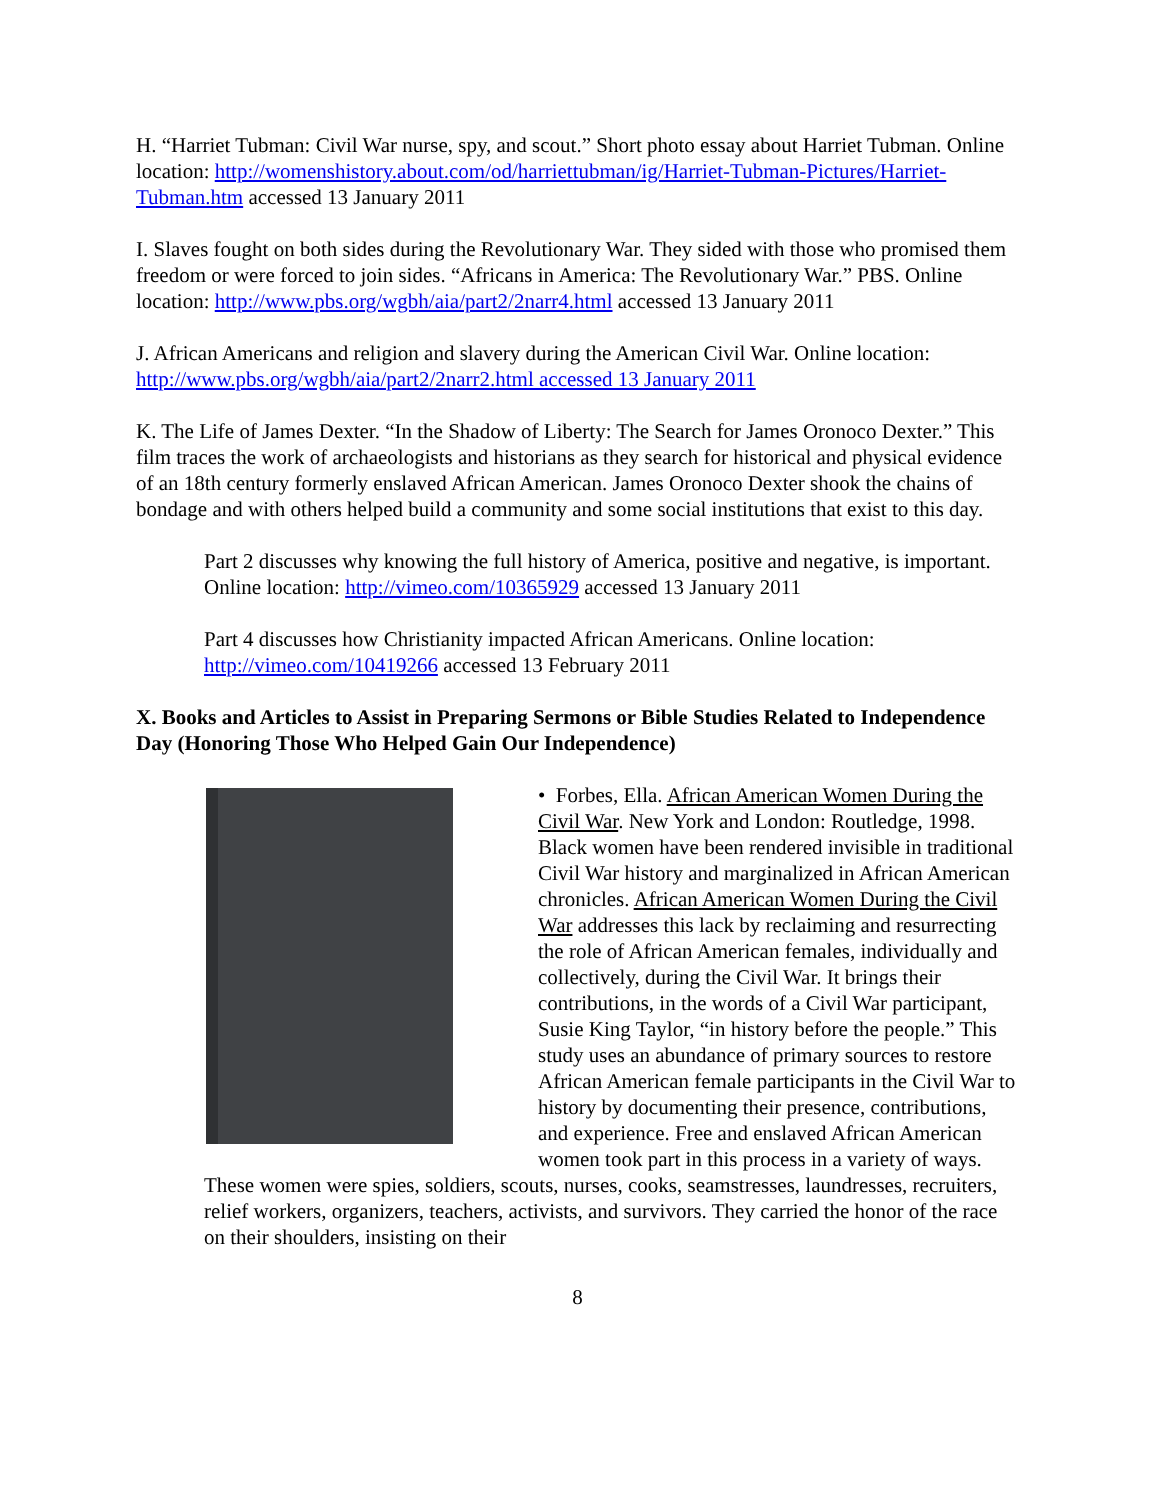H. “Harriet Tubman: Civil War nurse, spy, and scout.” Short photo essay about Harriet Tubman. Online location: http://womenshistory.about.com/od/harriettubman/ig/Harriet-Tubman-Pictures/Harriet-Tubman.htm accessed 13 January 2011
I. Slaves fought on both sides during the Revolutionary War. They sided with those who promised them freedom or were forced to join sides. “Africans in America: The Revolutionary War.” PBS. Online location: http://www.pbs.org/wgbh/aia/part2/2narr4.html accessed 13 January 2011
J. African Americans and religion and slavery during the American Civil War. Online location: http://www.pbs.org/wgbh/aia/part2/2narr2.html accessed 13 January 2011
K. The Life of James Dexter. “In the Shadow of Liberty: The Search for James Oronoco Dexter.” This film traces the work of archaeologists and historians as they search for historical and physical evidence of an 18th century formerly enslaved African American. James Oronoco Dexter shook the chains of bondage and with others helped build a community and some social institutions that exist to this day.
Part 2 discusses why knowing the full history of America, positive and negative, is important. Online location: http://vimeo.com/10365929 accessed 13 January 2011
Part 4 discusses how Christianity impacted African Americans. Online location: http://vimeo.com/10419266 accessed 13 February 2011
X. Books and Articles to Assist in Preparing Sermons or Bible Studies Related to Independence Day (Honoring Those Who Helped Gain Our Independence)
• Forbes, Ella. African American Women During the Civil War. New York and London: Routledge, 1998. Black women have been rendered invisible in traditional Civil War history and marginalized in African American chronicles. African American Women During the Civil War addresses this lack by reclaiming and resurrecting the role of African American females, individually and collectively, during the Civil War. It brings their contributions, in the words of a Civil War participant, Susie King Taylor, “in history before the people.” This study uses an abundance of primary sources to restore African American female participants in the Civil War to history by documenting their presence, contributions, and experience. Free and enslaved African American women took part in this process in a variety of ways. These women were spies, soldiers, scouts, nurses, cooks, seamstresses, laundresses, recruiters, relief workers, organizers, teachers, activists, and survivors. They carried the honor of the race on their shoulders, insisting on their
8